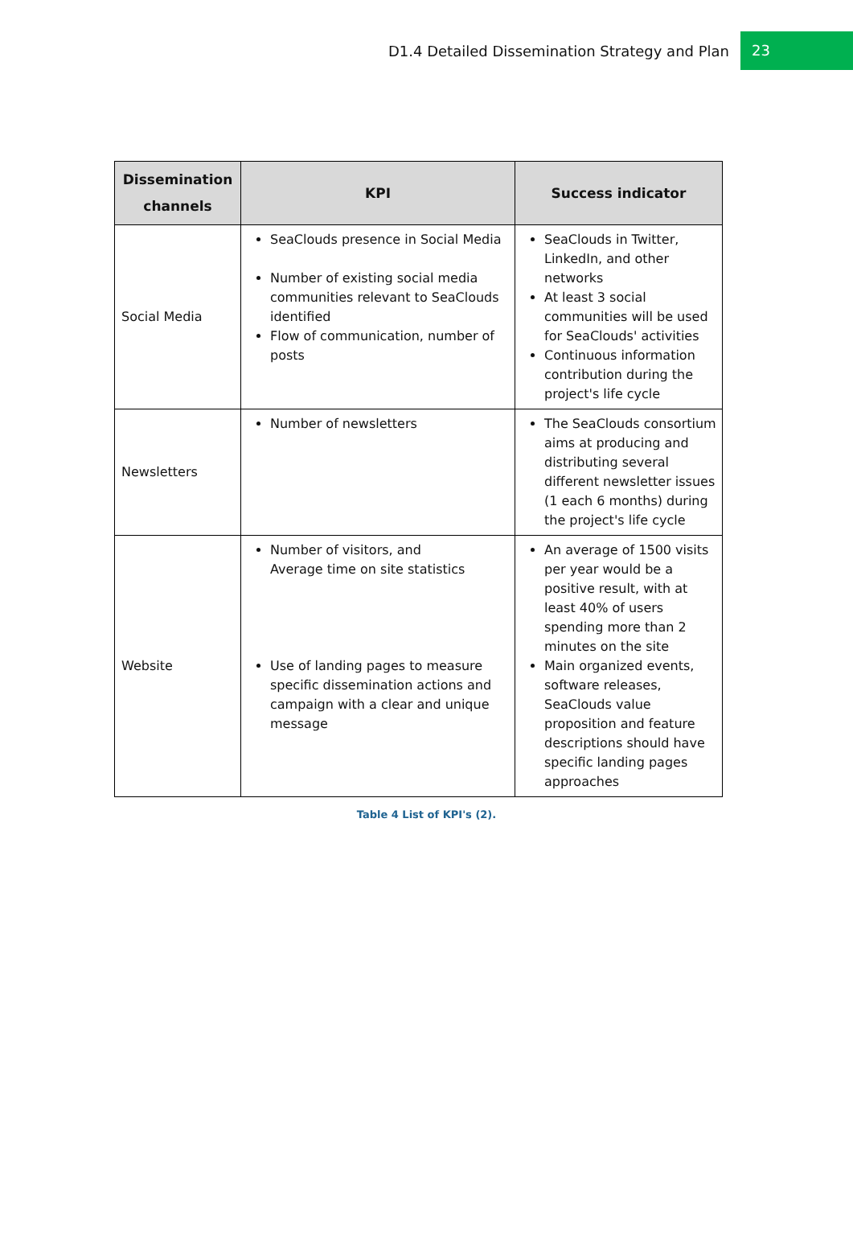D1.4 Detailed Dissemination Strategy and Plan 23
| Dissemination channels | KPI | Success indicator |
| --- | --- | --- |
| Social Media | SeaClouds presence in Social Media Number of existing social media communities relevant to SeaClouds identified Flow of communication, number of posts | SeaClouds in Twitter, LinkedIn, and other networks At least 3 social communities will be used for SeaClouds' activities Continuous information contribution during the project's life cycle |
| Newsletters | Number of newsletters | The SeaClouds consortium aims at producing and distributing several different newsletter issues (1 each 6 months) during the project's life cycle |
| Website | Number of visitors, and Average time on site statistics Use of landing pages to measure specific dissemination actions and campaign with a clear and unique message | An average of 1500 visits per year would be a positive result, with at least 40% of users spending more than 2 minutes on the site Main organized events, software releases, SeaClouds value proposition and feature descriptions should have specific landing pages approaches |
Table 4 List of KPI's (2).